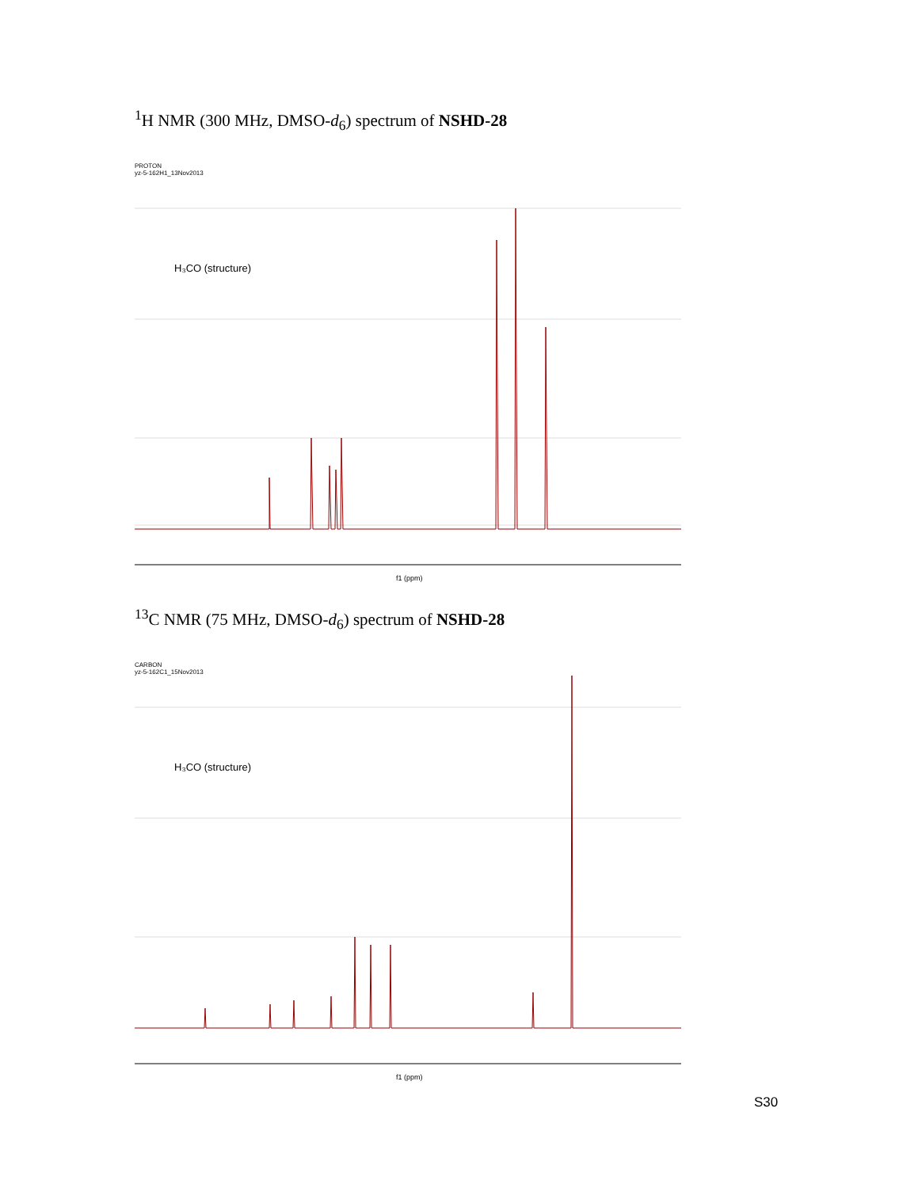<sup>1</sup>H NMR (300 MHz, DMSO-d<sub>6</sub>) spectrum of NSHD-28
PROTON
yz-5-162H1_13Nov2013
H₃CO (structure)
f1 (ppm)
<sup>13</sup>C NMR (75 MHz, DMSO-d<sub>6</sub>) spectrum of NSHD-28
CARBON
yz-5-162C1_15Nov2013
H₃CO (structure)
f1 (ppm)
S30